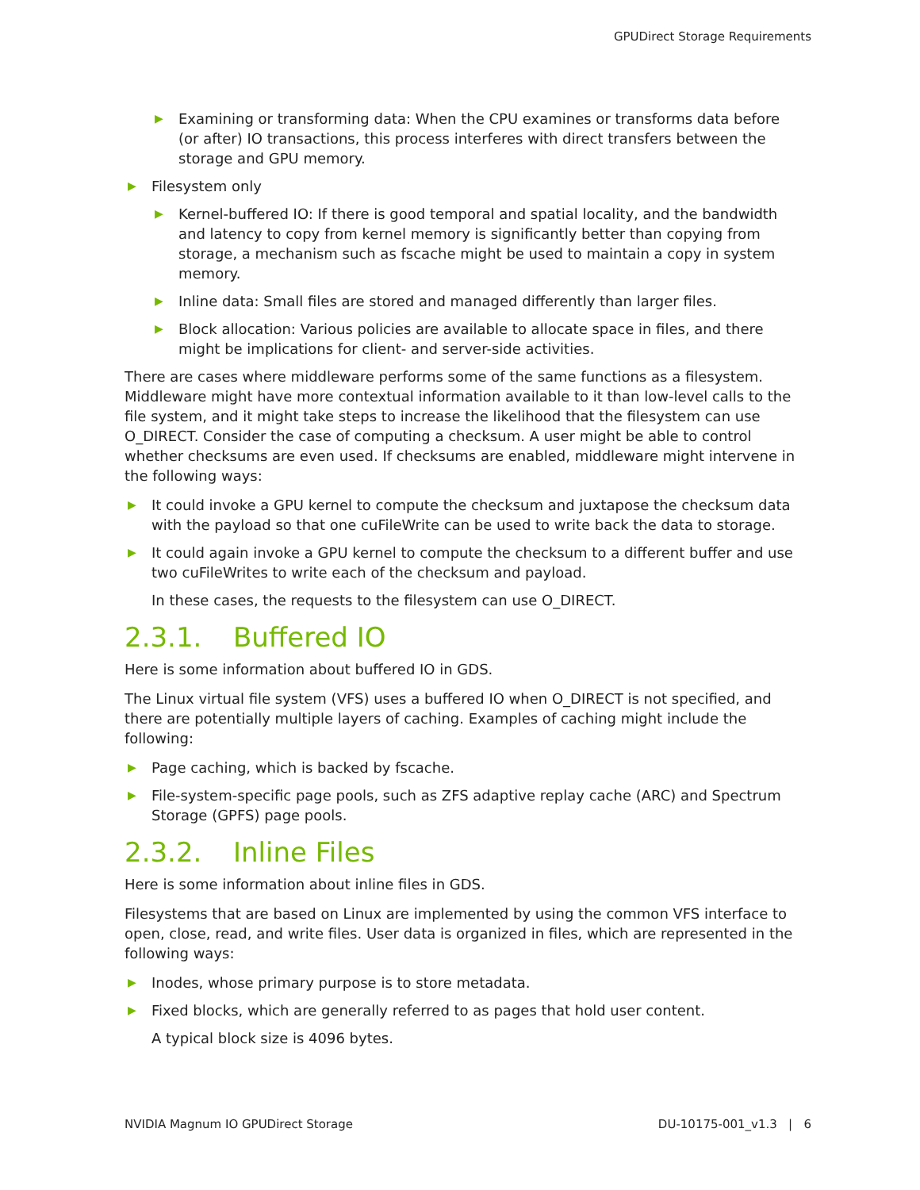GPUDirect Storage Requirements
▶ Examining or transforming data: When the CPU examines or transforms data before (or after) IO transactions, this process interferes with direct transfers between the storage and GPU memory.
▶ Filesystem only
▶ Kernel-buffered IO: If there is good temporal and spatial locality, and the bandwidth and latency to copy from kernel memory is significantly better than copying from storage, a mechanism such as fscache might be used to maintain a copy in system memory.
▶ Inline data: Small files are stored and managed differently than larger files.
▶ Block allocation: Various policies are available to allocate space in files, and there might be implications for client- and server-side activities.
There are cases where middleware performs some of the same functions as a filesystem. Middleware might have more contextual information available to it than low-level calls to the file system, and it might take steps to increase the likelihood that the filesystem can use O_DIRECT. Consider the case of computing a checksum. A user might be able to control whether checksums are even used. If checksums are enabled, middleware might intervene in the following ways:
▶ It could invoke a GPU kernel to compute the checksum and juxtapose the checksum data with the payload so that one cuFileWrite can be used to write back the data to storage.
▶ It could again invoke a GPU kernel to compute the checksum to a different buffer and use two cuFileWrites to write each of the checksum and payload.
In these cases, the requests to the filesystem can use O_DIRECT.
2.3.1. Buffered IO
Here is some information about buffered IO in GDS.
The Linux virtual file system (VFS) uses a buffered IO when O_DIRECT is not specified, and there are potentially multiple layers of caching. Examples of caching might include the following:
▶ Page caching, which is backed by fscache.
▶ File-system-specific page pools, such as ZFS adaptive replay cache (ARC) and Spectrum Storage (GPFS) page pools.
2.3.2. Inline Files
Here is some information about inline files in GDS.
Filesystems that are based on Linux are implemented by using the common VFS interface to open, close, read, and write files. User data is organized in files, which are represented in the following ways:
▶ Inodes, whose primary purpose is to store metadata.
▶ Fixed blocks, which are generally referred to as pages that hold user content.
A typical block size is 4096 bytes.
NVIDIA Magnum IO GPUDirect Storage DU-10175-001_v1.3 | 6